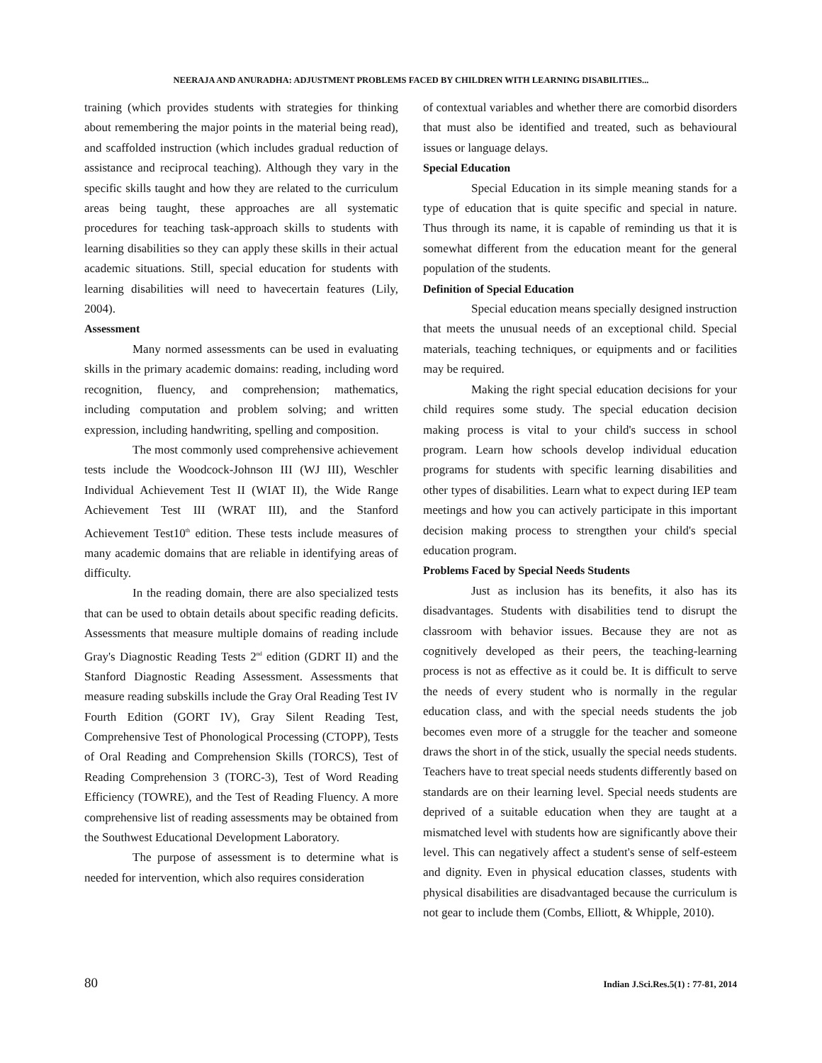NEERAJA AND ANURADHA: ADJUSTMENT PROBLEMS FACED BY CHILDREN WITH LEARNING DISABILITIES...
training (which provides students with strategies for thinking about remembering the major points in the material being read), and scaffolded instruction (which includes gradual reduction of assistance and reciprocal teaching). Although they vary in the specific skills taught and how they are related to the curriculum areas being taught, these approaches are all systematic procedures for teaching task-approach skills to students with learning disabilities so they can apply these skills in their actual academic situations. Still, special education for students with learning disabilities will need to havecertain features (Lily, 2004).
Assessment
Many normed assessments can be used in evaluating skills in the primary academic domains: reading, including word recognition, fluency, and comprehension; mathematics, including computation and problem solving; and written expression, including handwriting, spelling and composition.
The most commonly used comprehensive achievement tests include the Woodcock-Johnson III (WJ III), Weschler Individual Achievement Test II (WIAT II), the Wide Range Achievement Test III (WRAT III), and the Stanford Achievement Test10<sup>th</sup> edition. These tests include measures of many academic domains that are reliable in identifying areas of difficulty.
In the reading domain, there are also specialized tests that can be used to obtain details about specific reading deficits. Assessments that measure multiple domains of reading include Gray's Diagnostic Reading Tests 2<sup>nd</sup> edition (GDRT II) and the Stanford Diagnostic Reading Assessment. Assessments that measure reading subskills include the Gray Oral Reading Test IV Fourth Edition (GORT IV), Gray Silent Reading Test, Comprehensive Test of Phonological Processing (CTOPP), Tests of Oral Reading and Comprehension Skills (TORCS), Test of Reading Comprehension 3 (TORC-3), Test of Word Reading Efficiency (TOWRE), and the Test of Reading Fluency. A more comprehensive list of reading assessments may be obtained from the Southwest Educational Development Laboratory.
The purpose of assessment is to determine what is needed for intervention, which also requires consideration
of contextual variables and whether there are comorbid disorders that must also be identified and treated, such as behavioural issues or language delays.
Special Education
Special Education in its simple meaning stands for a type of education that is quite specific and special in nature. Thus through its name, it is capable of reminding us that it is somewhat different from the education meant for the general population of the students.
Definition of Special Education
Special education means specially designed instruction that meets the unusual needs of an exceptional child. Special materials, teaching techniques, or equipments and or facilities may be required.
Making the right special education decisions for your child requires some study. The special education decision making process is vital to your child's success in school program. Learn how schools develop individual education programs for students with specific learning disabilities and other types of disabilities. Learn what to expect during IEP team meetings and how you can actively participate in this important decision making process to strengthen your child's special education program.
Problems Faced by Special Needs Students
Just as inclusion has its benefits, it also has its disadvantages. Students with disabilities tend to disrupt the classroom with behavior issues. Because they are not as cognitively developed as their peers, the teaching-learning process is not as effective as it could be. It is difficult to serve the needs of every student who is normally in the regular education class, and with the special needs students the job becomes even more of a struggle for the teacher and someone draws the short in of the stick, usually the special needs students. Teachers have to treat special needs students differently based on standards are on their learning level. Special needs students are deprived of a suitable education when they are taught at a mismatched level with students how are significantly above their level. This can negatively affect a student's sense of self-esteem and dignity. Even in physical education classes, students with physical disabilities are disadvantaged because the curriculum is not gear to include them (Combs, Elliott, & Whipple, 2010).
80 Indian J.Sci.Res.5(1) : 77-81, 2014